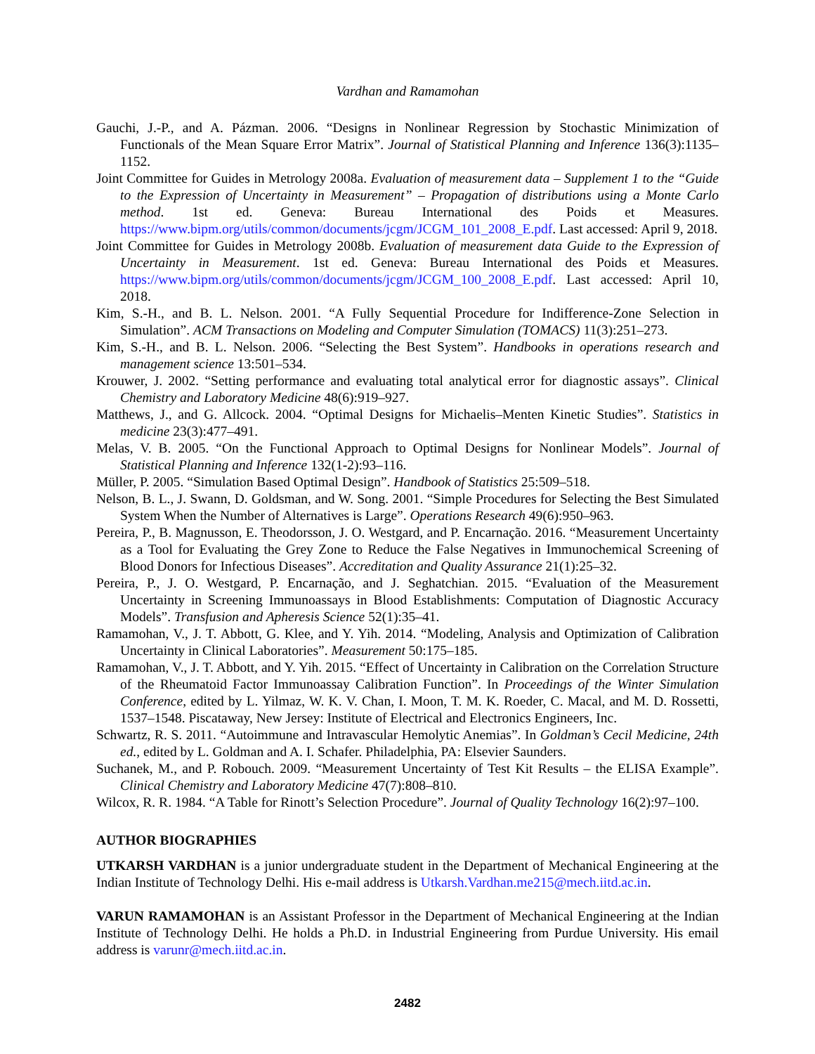Vardhan and Ramamohan
Gauchi, J.-P., and A. Pázman. 2006. “Designs in Nonlinear Regression by Stochastic Minimization of Functionals of the Mean Square Error Matrix”. Journal of Statistical Planning and Inference 136(3):1135–1152.
Joint Committee for Guides in Metrology 2008a. Evaluation of measurement data – Supplement 1 to the “Guide to the Expression of Uncertainty in Measurement” – Propagation of distributions using a Monte Carlo method. 1st ed. Geneva: Bureau International des Poids et Measures. https://www.bipm.org/utils/common/documents/jcgm/JCGM_101_2008_E.pdf. Last accessed: April 9, 2018.
Joint Committee for Guides in Metrology 2008b. Evaluation of measurement data Guide to the Expression of Uncertainty in Measurement. 1st ed. Geneva: Bureau International des Poids et Measures. https://www.bipm.org/utils/common/documents/jcgm/JCGM_100_2008_E.pdf. Last accessed: April 10, 2018.
Kim, S.-H., and B. L. Nelson. 2001. “A Fully Sequential Procedure for Indifference-Zone Selection in Simulation”. ACM Transactions on Modeling and Computer Simulation (TOMACS) 11(3):251–273.
Kim, S.-H., and B. L. Nelson. 2006. “Selecting the Best System”. Handbooks in operations research and management science 13:501–534.
Krouwer, J. 2002. “Setting performance and evaluating total analytical error for diagnostic assays”. Clinical Chemistry and Laboratory Medicine 48(6):919–927.
Matthews, J., and G. Allcock. 2004. “Optimal Designs for Michaelis–Menten Kinetic Studies”. Statistics in medicine 23(3):477–491.
Melas, V. B. 2005. “On the Functional Approach to Optimal Designs for Nonlinear Models”. Journal of Statistical Planning and Inference 132(1-2):93–116.
Müller, P. 2005. “Simulation Based Optimal Design”. Handbook of Statistics 25:509–518.
Nelson, B. L., J. Swann, D. Goldsman, and W. Song. 2001. “Simple Procedures for Selecting the Best Simulated System When the Number of Alternatives is Large”. Operations Research 49(6):950–963.
Pereira, P., B. Magnusson, E. Theodorsson, J. O. Westgard, and P. Encarnação. 2016. “Measurement Uncertainty as a Tool for Evaluating the Grey Zone to Reduce the False Negatives in Immunochemical Screening of Blood Donors for Infectious Diseases”. Accreditation and Quality Assurance 21(1):25–32.
Pereira, P., J. O. Westgard, P. Encarnação, and J. Seghatchian. 2015. “Evaluation of the Measurement Uncertainty in Screening Immunoassays in Blood Establishments: Computation of Diagnostic Accuracy Models”. Transfusion and Apheresis Science 52(1):35–41.
Ramamohan, V., J. T. Abbott, G. Klee, and Y. Yih. 2014. “Modeling, Analysis and Optimization of Calibration Uncertainty in Clinical Laboratories”. Measurement 50:175–185.
Ramamohan, V., J. T. Abbott, and Y. Yih. 2015. “Effect of Uncertainty in Calibration on the Correlation Structure of the Rheumatoid Factor Immunoassay Calibration Function”. In Proceedings of the Winter Simulation Conference, edited by L. Yilmaz, W. K. V. Chan, I. Moon, T. M. K. Roeder, C. Macal, and M. D. Rossetti, 1537–1548. Piscataway, New Jersey: Institute of Electrical and Electronics Engineers, Inc.
Schwartz, R. S. 2011. “Autoimmune and Intravascular Hemolytic Anemias”. In Goldman’s Cecil Medicine, 24th ed., edited by L. Goldman and A. I. Schafer. Philadelphia, PA: Elsevier Saunders.
Suchanek, M., and P. Robouch. 2009. “Measurement Uncertainty of Test Kit Results – the ELISA Example”. Clinical Chemistry and Laboratory Medicine 47(7):808–810.
Wilcox, R. R. 1984. “A Table for Rinott’s Selection Procedure”. Journal of Quality Technology 16(2):97–100.
AUTHOR BIOGRAPHIES
UTKARSH VARDHAN is a junior undergraduate student in the Department of Mechanical Engineering at the Indian Institute of Technology Delhi. His e-mail address is Utkarsh.Vardhan.me215@mech.iitd.ac.in.
VARUN RAMAMOHAN is an Assistant Professor in the Department of Mechanical Engineering at the Indian Institute of Technology Delhi. He holds a Ph.D. in Industrial Engineering from Purdue University. His email address is varunr@mech.iitd.ac.in.
2482